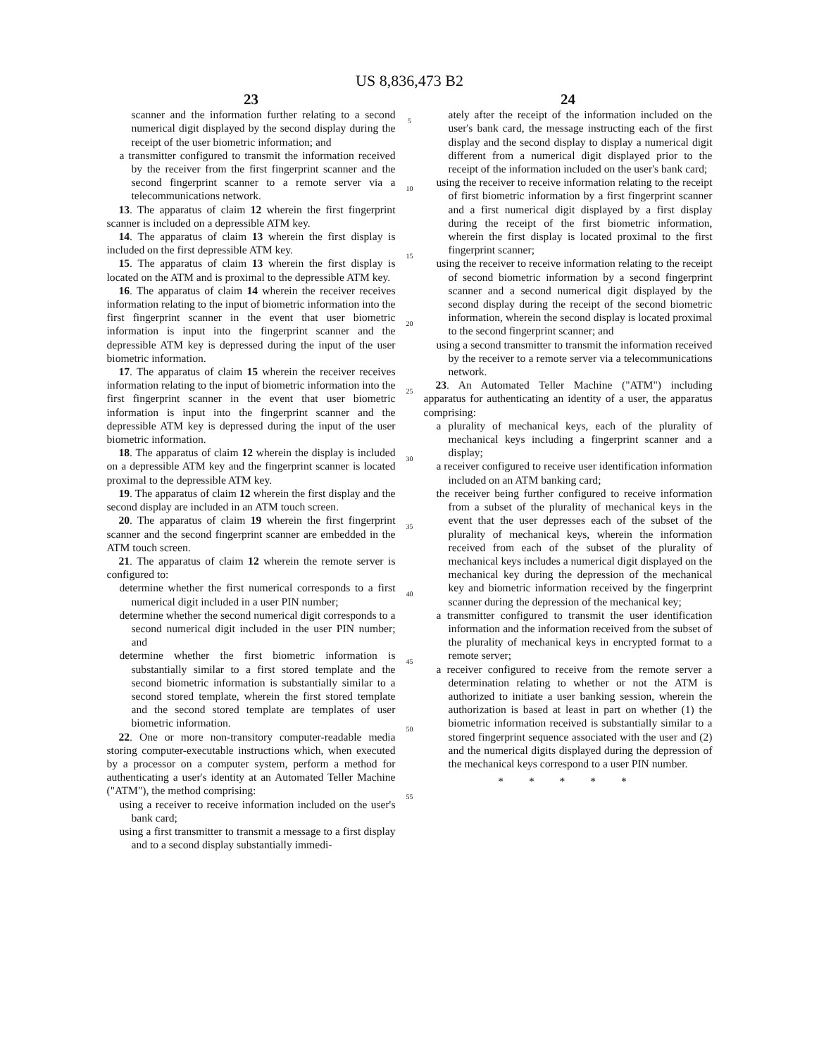US 8,836,473 B2
23
scanner and the information further relating to a second numerical digit displayed by the second display during the receipt of the user biometric information; and
a transmitter configured to transmit the information received by the receiver from the first fingerprint scanner and the second fingerprint scanner to a remote server via a telecommunications network.
13. The apparatus of claim 12 wherein the first fingerprint scanner is included on a depressible ATM key.
14. The apparatus of claim 13 wherein the first display is included on the first depressible ATM key.
15. The apparatus of claim 13 wherein the first display is located on the ATM and is proximal to the depressible ATM key.
16. The apparatus of claim 14 wherein the receiver receives information relating to the input of biometric information into the first fingerprint scanner in the event that user biometric information is input into the fingerprint scanner and the depressible ATM key is depressed during the input of the user biometric information.
17. The apparatus of claim 15 wherein the receiver receives information relating to the input of biometric information into the first fingerprint scanner in the event that user biometric information is input into the fingerprint scanner and the depressible ATM key is depressed during the input of the user biometric information.
18. The apparatus of claim 12 wherein the display is included on a depressible ATM key and the fingerprint scanner is located proximal to the depressible ATM key.
19. The apparatus of claim 12 wherein the first display and the second display are included in an ATM touch screen.
20. The apparatus of claim 19 wherein the first fingerprint scanner and the second fingerprint scanner are embedded in the ATM touch screen.
21. The apparatus of claim 12 wherein the remote server is configured to:
determine whether the first numerical corresponds to a first numerical digit included in a user PIN number;
determine whether the second numerical digit corresponds to a second numerical digit included in the user PIN number; and
determine whether the first biometric information is substantially similar to a first stored template and the second biometric information is substantially similar to a second stored template, wherein the first stored template and the second stored template are templates of user biometric information.
22. One or more non-transitory computer-readable media storing computer-executable instructions which, when executed by a processor on a computer system, perform a method for authenticating a user's identity at an Automated Teller Machine ("ATM"), the method comprising:
using a receiver to receive information included on the user's bank card;
using a first transmitter to transmit a message to a first display and to a second display substantially immedi-
5
10
15
20
25
30
35
40
45
50
55
24
ately after the receipt of the information included on the user's bank card, the message instructing each of the first display and the second display to display a numerical digit different from a numerical digit displayed prior to the receipt of the information included on the user's bank card;
using the receiver to receive information relating to the receipt of first biometric information by a first fingerprint scanner and a first numerical digit displayed by a first display during the receipt of the first biometric information, wherein the first display is located proximal to the first fingerprint scanner;
using the receiver to receive information relating to the receipt of second biometric information by a second fingerprint scanner and a second numerical digit displayed by the second display during the receipt of the second biometric information, wherein the second display is located proximal to the second fingerprint scanner; and
using a second transmitter to transmit the information received by the receiver to a remote server via a telecommunications network.
23. An Automated Teller Machine ("ATM") including apparatus for authenticating an identity of a user, the apparatus comprising:
a plurality of mechanical keys, each of the plurality of mechanical keys including a fingerprint scanner and a display;
a receiver configured to receive user identification information included on an ATM banking card;
the receiver being further configured to receive information from a subset of the plurality of mechanical keys in the event that the user depresses each of the subset of the plurality of mechanical keys, wherein the information received from each of the subset of the plurality of mechanical keys includes a numerical digit displayed on the mechanical key during the depression of the mechanical key and biometric information received by the fingerprint scanner during the depression of the mechanical key;
a transmitter configured to transmit the user identification information and the information received from the subset of the plurality of mechanical keys in encrypted format to a remote server;
a receiver configured to receive from the remote server a determination relating to whether or not the ATM is authorized to initiate a user banking session, wherein the authorization is based at least in part on whether (1) the biometric information received is substantially similar to a stored fingerprint sequence associated with the user and (2) and the numerical digits displayed during the depression of the mechanical keys correspond to a user PIN number.
* * * * *